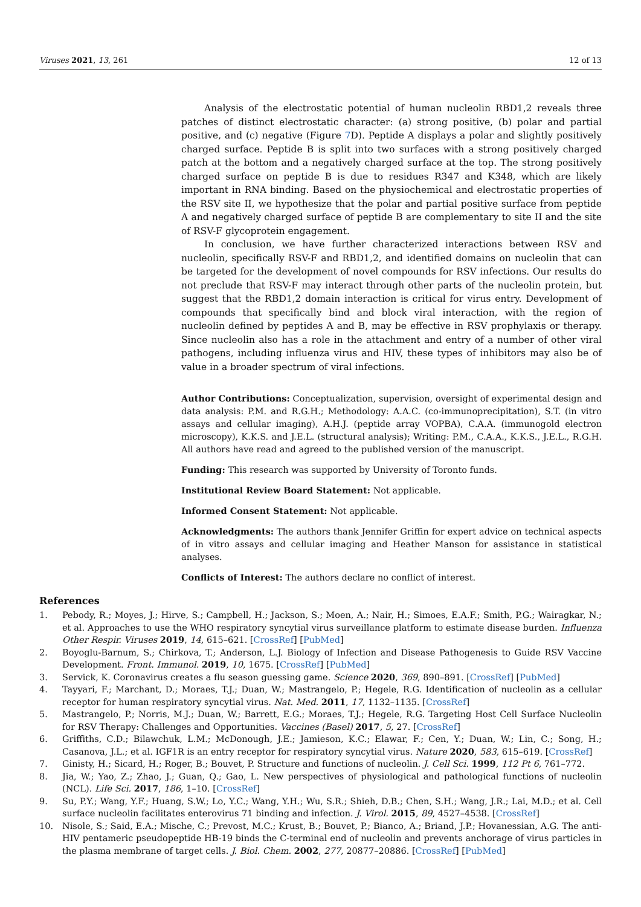Viruses 2021, 13, 261 12 of 13
Analysis of the electrostatic potential of human nucleolin RBD1,2 reveals three patches of distinct electrostatic character: (a) strong positive, (b) polar and partial positive, and (c) negative (Figure 7 D). Peptide A displays a polar and slightly positively charged surface. Peptide B is split into two surfaces with a strong positively charged patch at the bottom and a negatively charged surface at the top. The strong positively charged surface on peptide B is due to residues R347 and K348, which are likely important in RNA binding. Based on the physiochemical and electrostatic properties of the RSV site II, we hypothesize that the polar and partial positive surface from peptide A and negatively charged surface of peptide B are complementary to site II and the site of RSV-F glycoprotein engagement.
In conclusion, we have further characterized interactions between RSV and nucleolin, specifically RSV-F and RBD1,2, and identified domains on nucleolin that can be targeted for the development of novel compounds for RSV infections. Our results do not preclude that RSV-F may interact through other parts of the nucleolin protein, but suggest that the RBD1,2 domain interaction is critical for virus entry. Development of compounds that specifically bind and block viral interaction, with the region of nucleolin defined by peptides A and B, may be effective in RSV prophylaxis or therapy. Since nucleolin also has a role in the attachment and entry of a number of other viral pathogens, including influenza virus and HIV, these types of inhibitors may also be of value in a broader spectrum of viral infections.
Author Contributions: Conceptualization, supervision, oversight of experimental design and data analysis: P.M. and R.G.H.; Methodology: A.A.C. (co-immunoprecipitation), S.T. (in vitro assays and cellular imaging), A.H.J. (peptide array VOPBA), C.A.A. (immunogold electron microscopy), K.K.S. and J.E.L. (structural analysis); Writing: P.M., C.A.A., K.K.S., J.E.L., R.G.H. All authors have read and agreed to the published version of the manuscript.
Funding: This research was supported by University of Toronto funds.
Institutional Review Board Statement: Not applicable.
Informed Consent Statement: Not applicable.
Acknowledgments: The authors thank Jennifer Griffin for expert advice on technical aspects of in vitro assays and cellular imaging and Heather Manson for assistance in statistical analyses.
Conflicts of Interest: The authors declare no conflict of interest.
References
1. Pebody, R.; Moyes, J.; Hirve, S.; Campbell, H.; Jackson, S.; Moen, A.; Nair, H.; Simoes, E.A.F.; Smith, P.G.; Wairagkar, N.; et al. Approaches to use the WHO respiratory syncytial virus surveillance platform to estimate disease burden. Influenza Other Respir. Viruses 2019, 14, 615–621. [CrossRef] [PubMed]
2. Boyoglu-Barnum, S.; Chirkova, T.; Anderson, L.J. Biology of Infection and Disease Pathogenesis to Guide RSV Vaccine Development. Front. Immunol. 2019, 10, 1675. [CrossRef] [PubMed]
3. Servick, K. Coronavirus creates a flu season guessing game. Science 2020, 369, 890–891. [CrossRef] [PubMed]
4. Tayyari, F.; Marchant, D.; Moraes, T.J.; Duan, W.; Mastrangelo, P.; Hegele, R.G. Identification of nucleolin as a cellular receptor for human respiratory syncytial virus. Nat. Med. 2011, 17, 1132–1135. [CrossRef]
5. Mastrangelo, P.; Norris, M.J.; Duan, W.; Barrett, E.G.; Moraes, T.J.; Hegele, R.G. Targeting Host Cell Surface Nucleolin for RSV Therapy: Challenges and Opportunities. Vaccines (Basel) 2017, 5, 27. [CrossRef]
6. Griffiths, C.D.; Bilawchuk, L.M.; McDonough, J.E.; Jamieson, K.C.; Elawar, F.; Cen, Y.; Duan, W.; Lin, C.; Song, H.; Casanova, J.L.; et al. IGF1R is an entry receptor for respiratory syncytial virus. Nature 2020, 583, 615–619. [CrossRef]
7. Ginisty, H.; Sicard, H.; Roger, B.; Bouvet, P. Structure and functions of nucleolin. J. Cell Sci. 1999, 112 Pt 6, 761–772.
8. Jia, W.; Yao, Z.; Zhao, J.; Guan, Q.; Gao, L. New perspectives of physiological and pathological functions of nucleolin (NCL). Life Sci. 2017, 186, 1–10. [CrossRef]
9. Su, P.Y.; Wang, Y.F.; Huang, S.W.; Lo, Y.C.; Wang, Y.H.; Wu, S.R.; Shieh, D.B.; Chen, S.H.; Wang, J.R.; Lai, M.D.; et al. Cell surface nucleolin facilitates enterovirus 71 binding and infection. J. Virol. 2015, 89, 4527–4538. [CrossRef]
10. Nisole, S.; Said, E.A.; Mische, C.; Prevost, M.C.; Krust, B.; Bouvet, P.; Bianco, A.; Briand, J.P.; Hovanessian, A.G. The anti-HIV pentameric pseudopeptide HB-19 binds the C-terminal end of nucleolin and prevents anchorage of virus particles in the plasma membrane of target cells. J. Biol. Chem. 2002, 277, 20877–20886. [CrossRef] [PubMed]